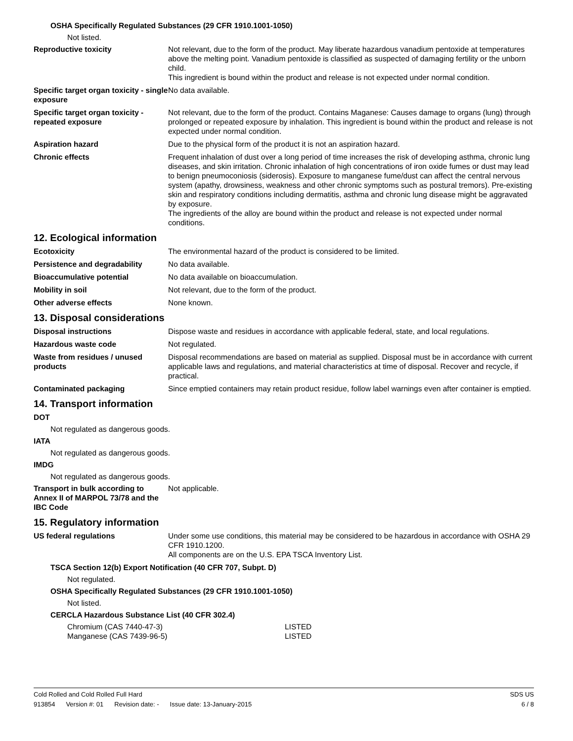OSHA Specifically Regulated Substances (29 CFR 1910.1001-1050)
Not listed.
Reproductive toxicity Not relevant, due to the form of the product. May liberate hazardous vanadium pentoxide at temperatures above the melting point. Vanadium pentoxide is classified as suspected of damaging fertility or the unborn child.
This ingredient is bound within the product and release is not expected under normal condition.
Specific target organ toxicity - single exposure
No data available.
Specific target organ toxicity - repeated exposure
Not relevant, due to the form of the product. Contains Maganese: Causes damage to organs (lung) through prolonged or repeated exposure by inhalation. This ingredient is bound within the product and release is not expected under normal condition.
Aspiration hazard Due to the physical form of the product it is not an aspiration hazard.
Chronic effects Frequent inhalation of dust over a long period of time increases the risk of developing asthma, chronic lung diseases, and skin irritation. Chronic inhalation of high concentrations of iron oxide fumes or dust may lead to benign pneumoconiosis (siderosis). Exposure to manganese fume/dust can affect the central nervous system (apathy, drowsiness, weakness and other chronic symptoms such as postural tremors). Pre-existing skin and respiratory conditions including dermatitis, asthma and chronic lung disease might be aggravated by exposure.
The ingredients of the alloy are bound within the product and release is not expected under normal conditions.
12. Ecological information
Ecotoxicity The environmental hazard of the product is considered to be limited.
Persistence and degradability No data available.
Bioaccumulative potential No data available on bioaccumulation.
Mobility in soil Not relevant, due to the form of the product.
Other adverse effects None known.
13. Disposal considerations
Disposal instructions Dispose waste and residues in accordance with applicable federal, state, and local regulations.
Hazardous waste code Not regulated.
Waste from residues / unused products
Disposal recommendations are based on material as supplied. Disposal must be in accordance with current applicable laws and regulations, and material characteristics at time of disposal. Recover and recycle, if practical.
Contaminated packaging Since emptied containers may retain product residue, follow label warnings even after container is emptied.
14. Transport information
DOT
Not regulated as dangerous goods.
IATA
Not regulated as dangerous goods.
IMDG
Not regulated as dangerous goods.
Transport in bulk according to Annex II of MARPOL 73/78 and the IBC Code
Not applicable.
15. Regulatory information
US federal regulations Under some use conditions, this material may be considered to be hazardous in accordance with OSHA 29 CFR 1910.1200.
All components are on the U.S. EPA TSCA Inventory List.
TSCA Section 12(b) Export Notification (40 CFR 707, Subpt. D)
Not regulated.
OSHA Specifically Regulated Substances (29 CFR 1910.1001-1050)
Not listed.
CERCLA Hazardous Substance List (40 CFR 302.4)
| Chromium (CAS 7440-47-3) | LISTED |
| Manganese (CAS 7439-96-5) | LISTED |
Cold Rolled and Cold Rolled Full Hard SDS US
913854 Version #: 01 Revision date: - Issue date: 13-January-2015
6 / 8